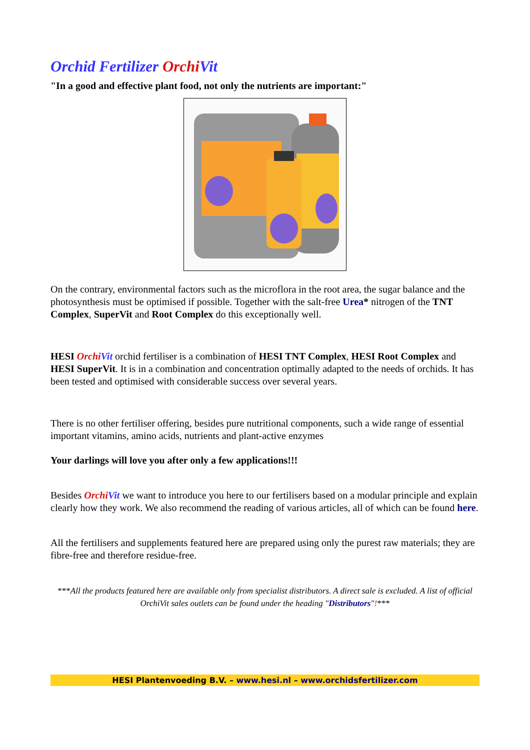Orchid Fertilizer Orchi Vit
"In a good and effective plant food, not only the nutrients are important:"
On the contrary, environmental factors such as the microflora in the root area, the sugar balance and the photosynthesis must be optimised if possible. Together with the salt-free Urea* nitrogen of the TNT Complex, SuperVit and Root Complex do this exceptionally well.
HESI Orchi Vit orchid fertiliser is a combination of HESI TNT Complex, HESI Root Complex and HESI SuperVit. It is in a combination and concentration optimally adapted to the needs of orchids. It has been tested and optimised with considerable success over several years.
There is no other fertiliser offering, besides pure nutritional components, such a wide range of essential important vitamins, amino acids, nutrients and plant-active enzymes
Your darlings will love you after only a few applications!!!
Besides Orchi Vit we want to introduce you here to our fertilisers based on a modular principle and explain clearly how they work. We also recommend the reading of various articles, all of which can be found here.
All the fertilisers and supplements featured here are prepared using only the purest raw materials; they are fibre-free and therefore residue-free.
***All the products featured here are available only from specialist distributors. A direct sale is excluded. A list of official OrchiVit sales outlets can be found under the heading "Distributors"!***
HESI Plantenvoeding B.V. – www.hesi.nl – www.orchidsfertilizer.com